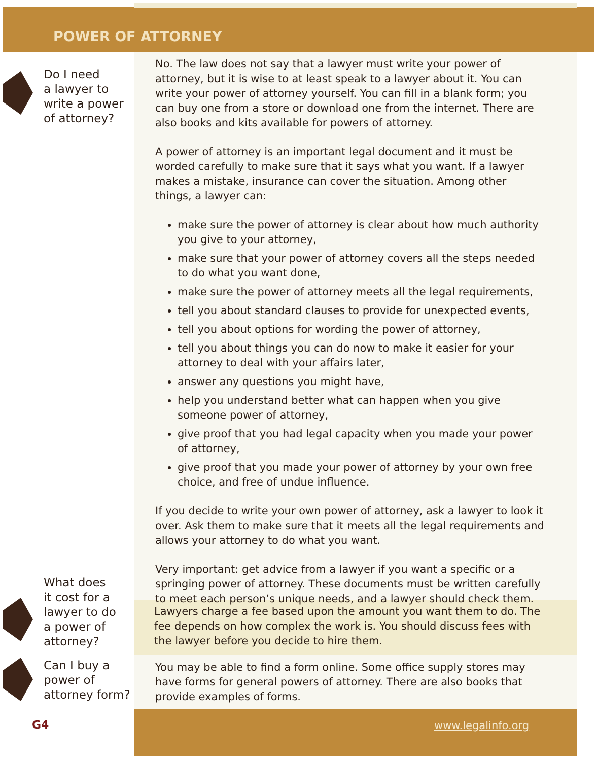POWER OF ATTORNEY
Do I need
a lawyer to
write a power
of attorney?
No. The law does not say that a lawyer must write your power of attorney, but it is wise to at least speak to a lawyer about it. You can write your power of attorney yourself. You can fill in a blank form; you can buy one from a store or download one from the internet. There are also books and kits available for powers of attorney.
A power of attorney is an important legal document and it must be worded carefully to make sure that it says what you want. If a lawyer makes a mistake, insurance can cover the situation. Among other things, a lawyer can:
make sure the power of attorney is clear about how much authority you give to your attorney,
make sure that your power of attorney covers all the steps needed to do what you want done,
make sure the power of attorney meets all the legal requirements,
tell you about standard clauses to provide for unexpected events,
tell you about options for wording the power of attorney,
tell you about things you can do now to make it easier for your attorney to deal with your affairs later,
answer any questions you might have,
help you understand better what can happen when you give someone power of attorney,
give proof that you had legal capacity when you made your power of attorney,
give proof that you made your power of attorney by your own free choice, and free of undue influence.
If you decide to write your own power of attorney, ask a lawyer to look it over. Ask them to make sure that it meets all the legal requirements and allows your attorney to do what you want.
Very important: get advice from a lawyer if you want a specific or a springing power of attorney. These documents must be written carefully to meet each person’s unique needs, and a lawyer should check them.
What does
it cost for a
lawyer to do
a power of
attorney?
Lawyers charge a fee based upon the amount you want them to do. The fee depends on how complex the work is. You should discuss fees with the lawyer before you decide to hire them.
Can I buy a
power of
attorney form?
You may be able to find a form online. Some office supply stores may have forms for general powers of attorney. There are also books that provide examples of forms.
G4 www.legalinfo.org